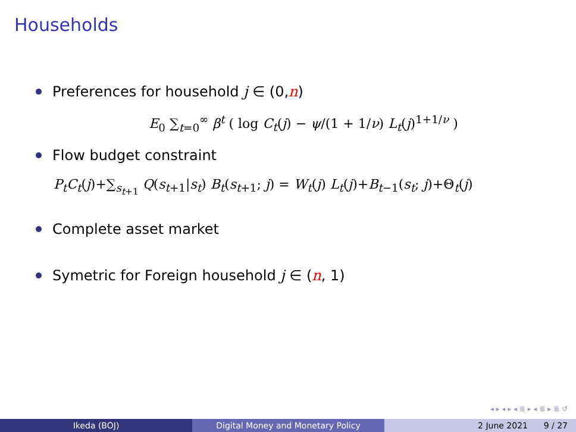Households
Preferences for household j ∈ (0, n)
E<sub>0</sub> ∑<sub>t=0</sub><sup>∞</sup> β<sup>t</sup> ( log C<sub>t</sub>(j) − ψ/(1 + 1/ν) L<sub>t</sub>(j)<sup>1+1/ν</sup> )
Flow budget constraint
P<sub>t</sub>C<sub>t</sub>(j)+∑<sub>s<sub>t+1</sub></sub> Q(s<sub>t+1</sub>|s<sub>t</sub>) B<sub>t</sub>(s<sub>t+1</sub>; j) = W<sub>t</sub>(j) L<sub>t</sub>(j)+B<sub>t−1</sub>(s<sub>t</sub>; j)+Θ<sub>t</sub>(j)
Complete asset market
Symetric for Foreign household j ∈ (n, 1)
◂ ▸ ◂ ▸ ◂ ≣ ▸ ◂ ≣ ▸ ≣ ↺
Ikeda (BOJ) Digital Money and Monetary Policy 2 June 2021 9 / 27